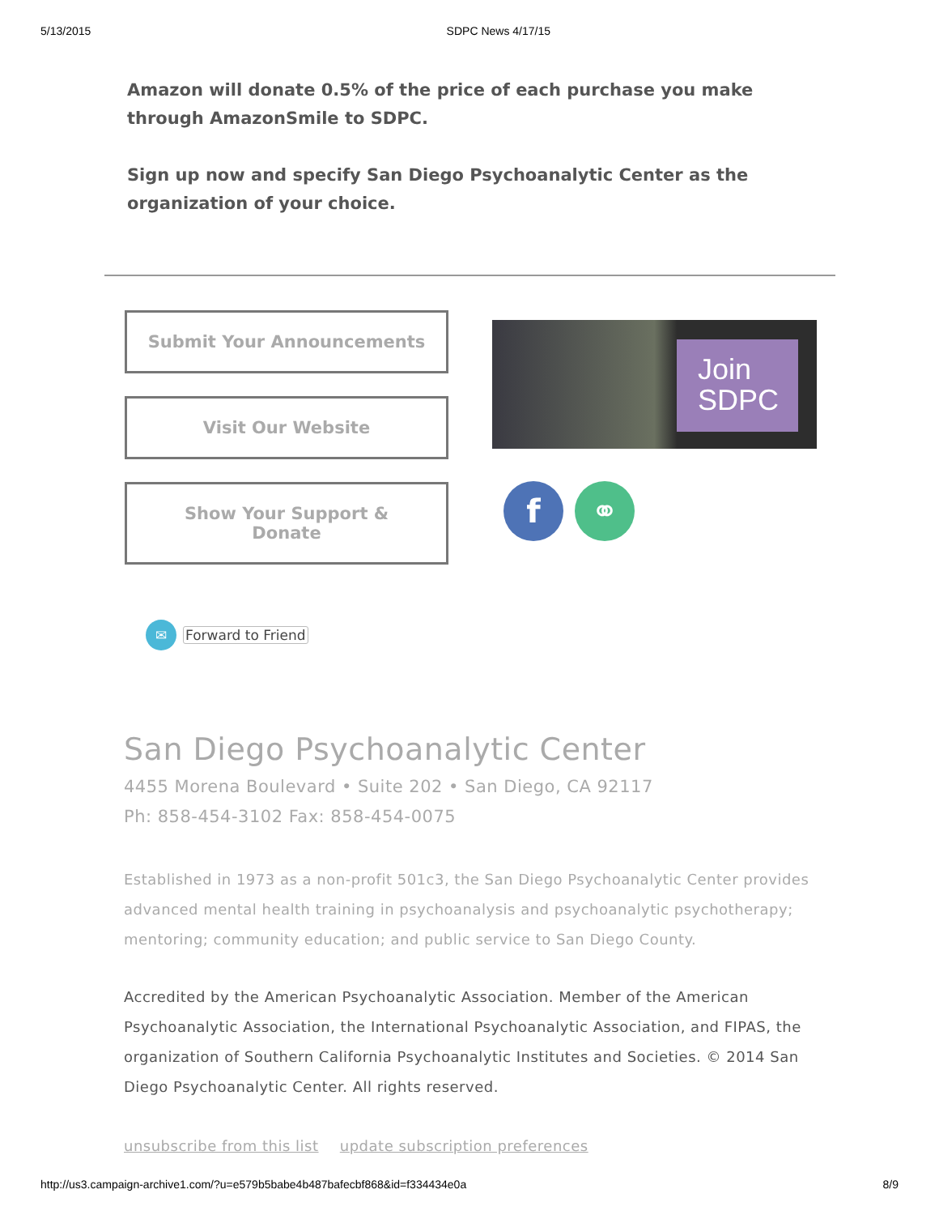5/13/2015 SDPC News 4/17/15
Amazon will donate 0.5% of the price of each purchase you make through AmazonSmile to SDPC.
Sign up now and specify San Diego Psychoanalytic Center as the organization of your choice.
Submit Your Announcements
Visit Our Website
Show Your Support &
Donate
Join
SDPC
f ⚭
✉ Forward to Friend
San Diego Psychoanalytic Center
4455 Morena Boulevard • Suite 202 • San Diego, CA 92117
Ph: 858-454-3102 Fax: 858-454-0075
Established in 1973 as a non-profit 501c3, the San Diego Psychoanalytic Center provides advanced mental health training in psychoanalysis and psychoanalytic psychotherapy; mentoring; community education; and public service to San Diego County.
Accredited by the American Psychoanalytic Association. Member of the American Psychoanalytic Association, the International Psychoanalytic Association, and FIPAS, the organization of Southern California Psychoanalytic Institutes and Societies. © 2014 San Diego Psychoanalytic Center. All rights reserved.
unsubscribe from this list update subscription preferences
http://us3.campaign-archive1.com/?u=e579b5babe4b487bafecbf868&id=f334434e0a 8/9